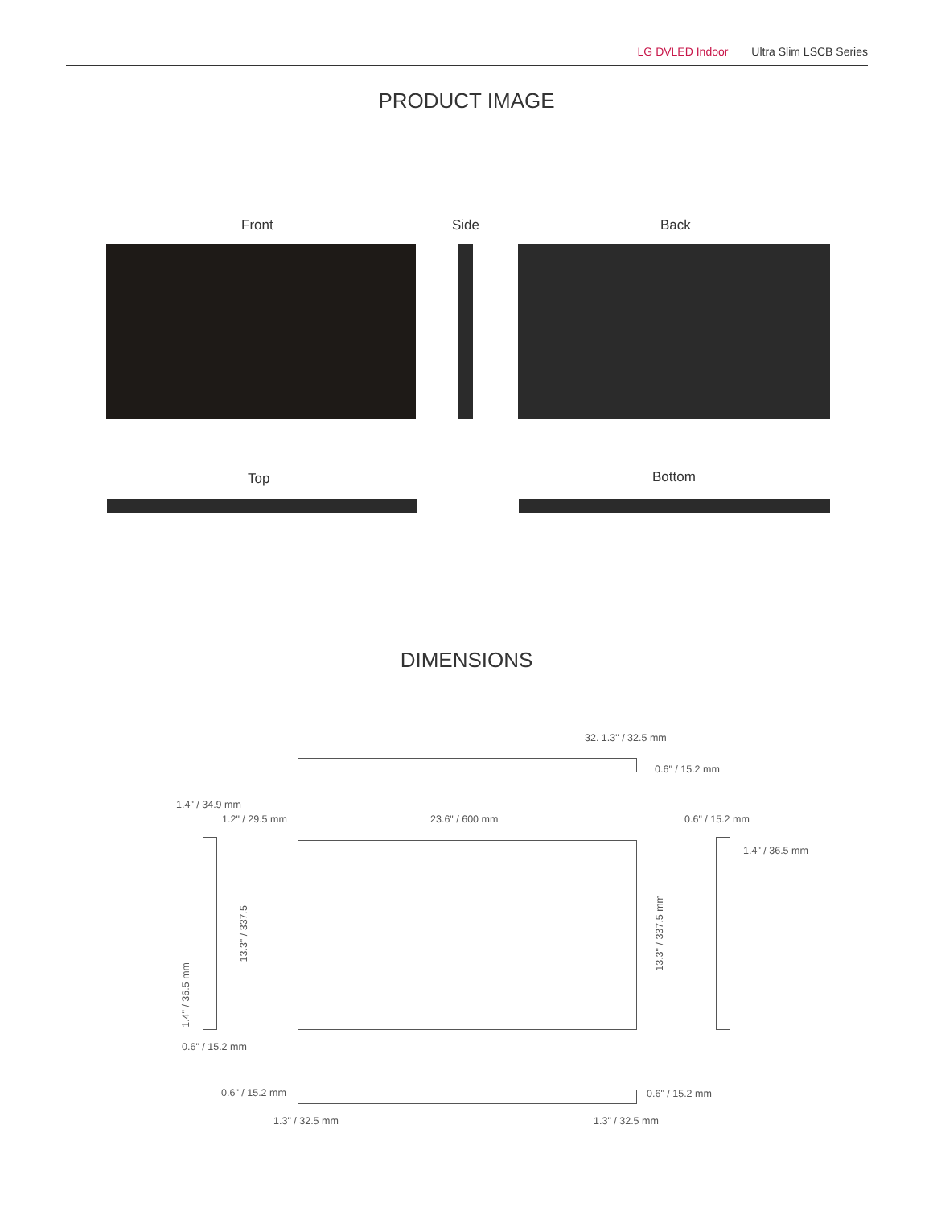LG DVLED Indoor Ultra Slim LSCB Series
PRODUCT IMAGE
Front Side Back
Top Bottom
DIMENSIONS
32. 1.3" / 32.5 mm
0.6" / 15.2 mm
1.4" / 34.9 mm
1.2" / 29.5 mm 23.6" / 600 mm 0.6" / 15.2 mm
1.4" / 36.5 mm
13.3" / 337.5
13.3" / 337.5 mm
1.4" / 36.5 mm
0.6" / 15.2 mm
0.6" / 15.2 mm 0.6" / 15.2 mm
1.3" / 32.5 mm 1.3" / 32.5 mm